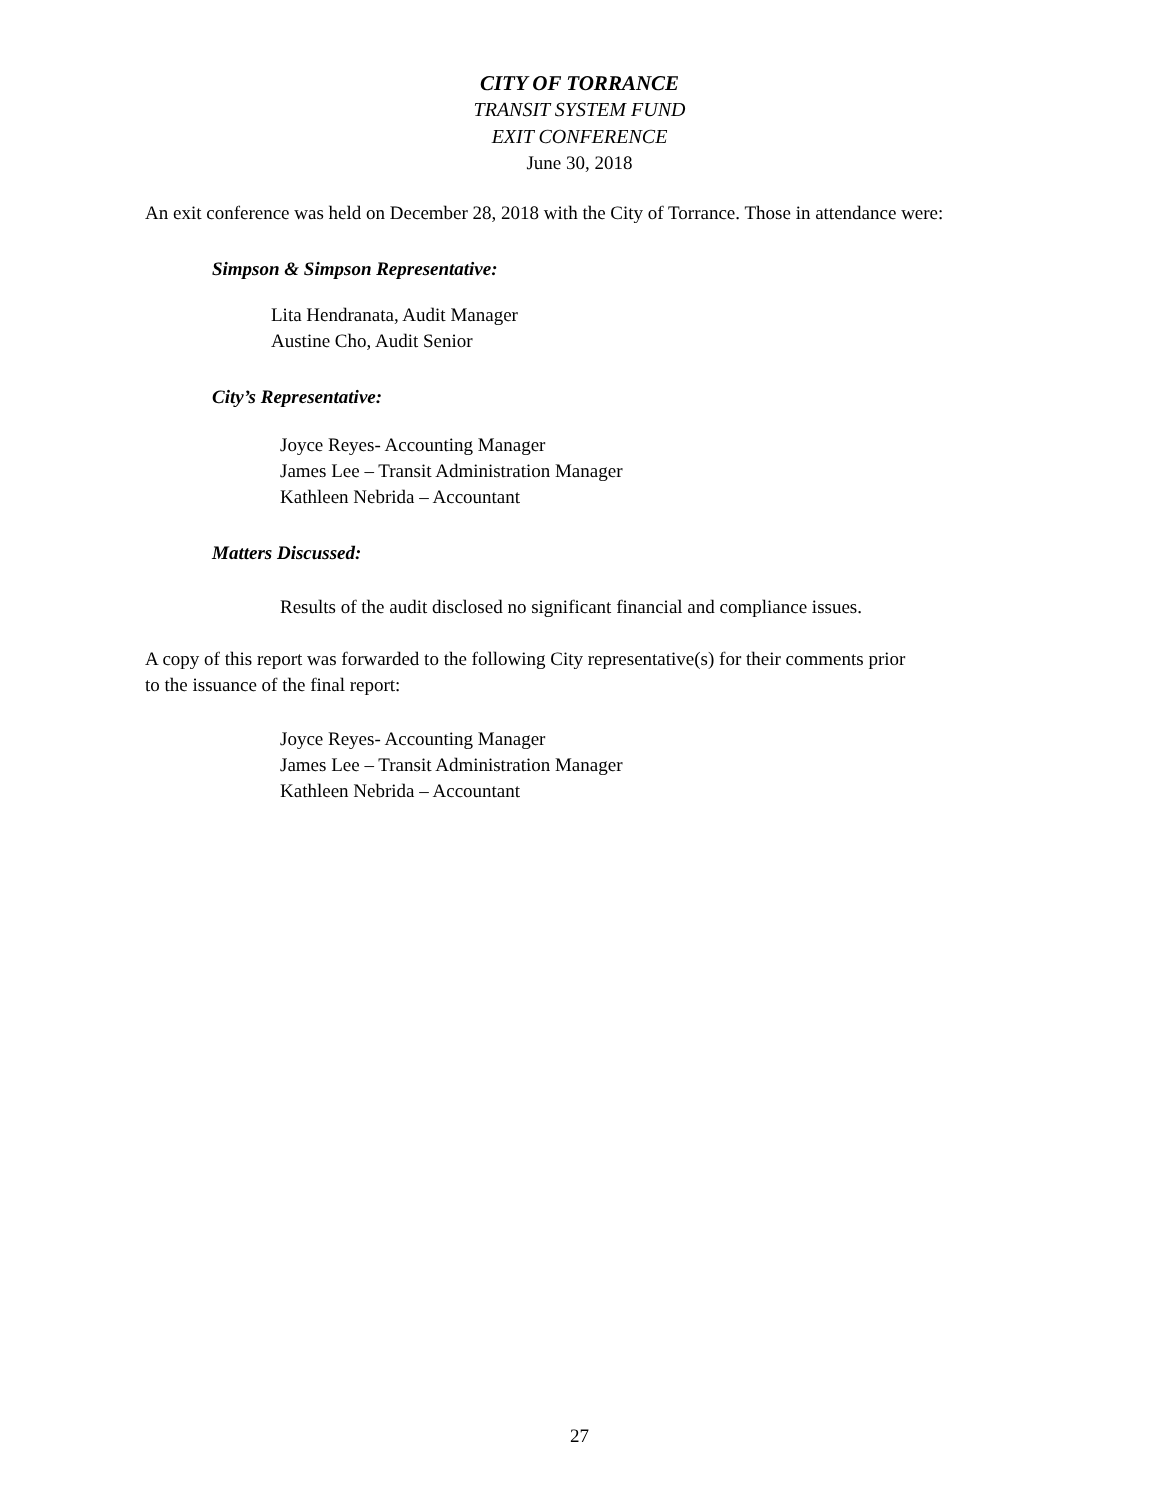CITY OF TORRANCE
TRANSIT SYSTEM FUND
EXIT CONFERENCE
June 30, 2018
An exit conference was held on December 28, 2018 with the City of Torrance. Those in attendance were:
Simpson & Simpson Representative:
Lita Hendranata, Audit Manager
Austine Cho, Audit Senior
City’s Representative:
Joyce Reyes- Accounting Manager
James Lee – Transit Administration Manager
Kathleen Nebrida – Accountant
Matters Discussed:
Results of the audit disclosed no significant financial and compliance issues.
A copy of this report was forwarded to the following City representative(s) for their comments prior
to the issuance of the final report:
Joyce Reyes- Accounting Manager
James Lee – Transit Administration Manager
Kathleen Nebrida – Accountant
27